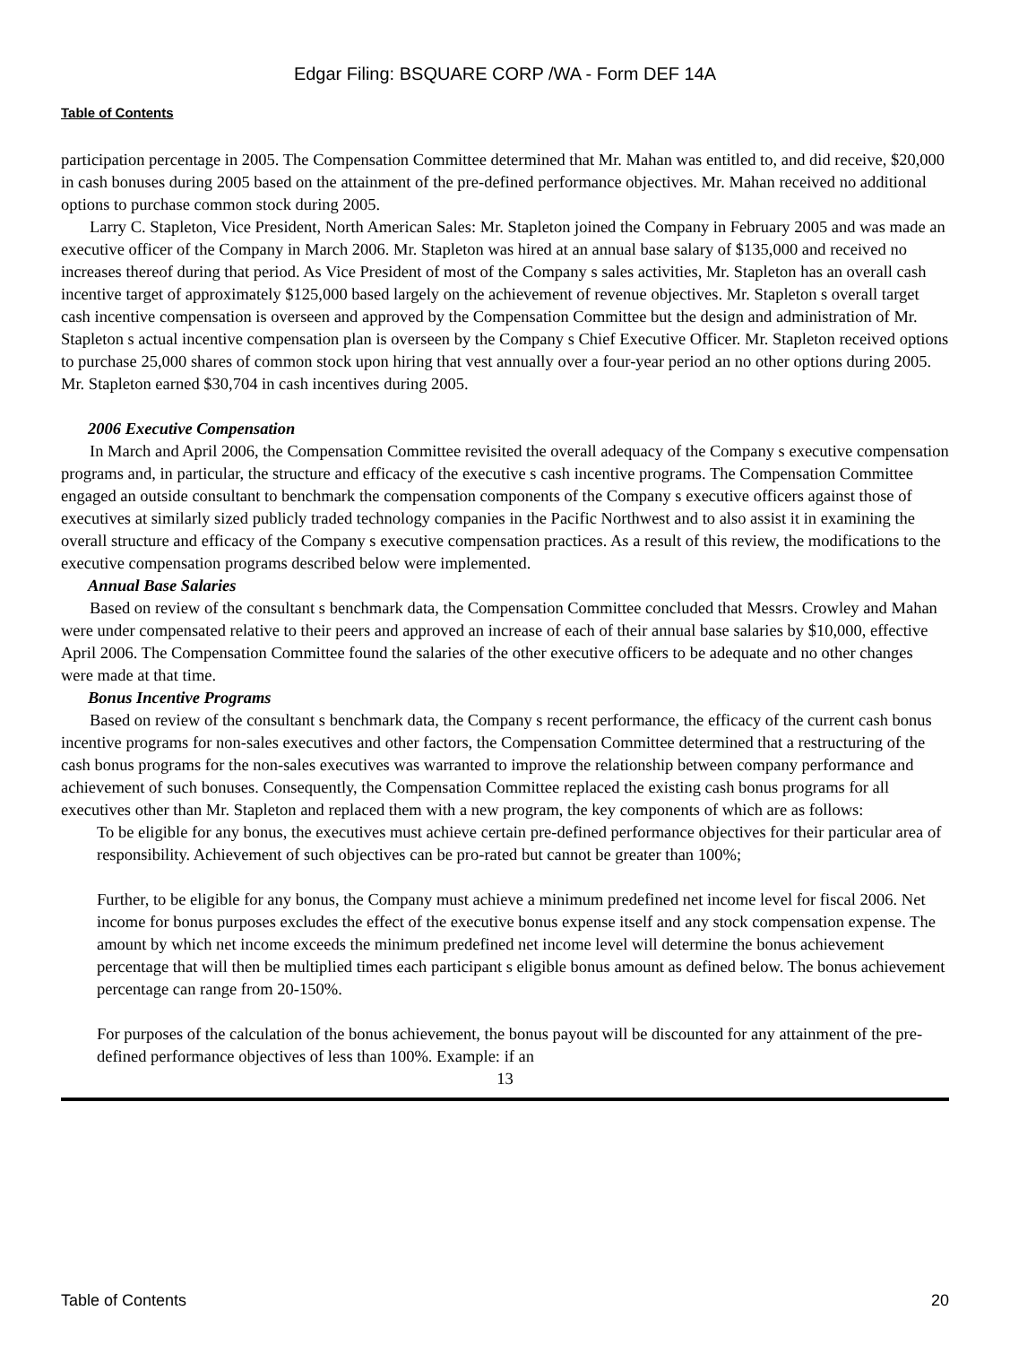Edgar Filing: BSQUARE CORP /WA - Form DEF 14A
Table of Contents
participation percentage in 2005. The Compensation Committee determined that Mr. Mahan was entitled to, and did receive, $20,000 in cash bonuses during 2005 based on the attainment of the pre-defined performance objectives. Mr. Mahan received no additional options to purchase common stock during 2005.
Larry C. Stapleton, Vice President, North American Sales: Mr. Stapleton joined the Company in February 2005 and was made an executive officer of the Company in March 2006. Mr. Stapleton was hired at an annual base salary of $135,000 and received no increases thereof during that period. As Vice President of most of the Company s sales activities, Mr. Stapleton has an overall cash incentive target of approximately $125,000 based largely on the achievement of revenue objectives. Mr. Stapleton s overall target cash incentive compensation is overseen and approved by the Compensation Committee but the design and administration of Mr. Stapleton s actual incentive compensation plan is overseen by the Company s Chief Executive Officer. Mr. Stapleton received options to purchase 25,000 shares of common stock upon hiring that vest annually over a four-year period an no other options during 2005. Mr. Stapleton earned $30,704 in cash incentives during 2005.
2006 Executive Compensation
In March and April 2006, the Compensation Committee revisited the overall adequacy of the Company s executive compensation programs and, in particular, the structure and efficacy of the executive s cash incentive programs. The Compensation Committee engaged an outside consultant to benchmark the compensation components of the Company s executive officers against those of executives at similarly sized publicly traded technology companies in the Pacific Northwest and to also assist it in examining the overall structure and efficacy of the Company s executive compensation practices. As a result of this review, the modifications to the executive compensation programs described below were implemented.
Annual Base Salaries
Based on review of the consultant s benchmark data, the Compensation Committee concluded that Messrs. Crowley and Mahan were under compensated relative to their peers and approved an increase of each of their annual base salaries by $10,000, effective April 2006. The Compensation Committee found the salaries of the other executive officers to be adequate and no other changes were made at that time.
Bonus Incentive Programs
Based on review of the consultant s benchmark data, the Company s recent performance, the efficacy of the current cash bonus incentive programs for non-sales executives and other factors, the Compensation Committee determined that a restructuring of the cash bonus programs for the non-sales executives was warranted to improve the relationship between company performance and achievement of such bonuses. Consequently, the Compensation Committee replaced the existing cash bonus programs for all executives other than Mr. Stapleton and replaced them with a new program, the key components of which are as follows:
To be eligible for any bonus, the executives must achieve certain pre-defined performance objectives for their particular area of responsibility. Achievement of such objectives can be pro-rated but cannot be greater than 100%;
Further, to be eligible for any bonus, the Company must achieve a minimum predefined net income level for fiscal 2006. Net income for bonus purposes excludes the effect of the executive bonus expense itself and any stock compensation expense. The amount by which net income exceeds the minimum predefined net income level will determine the bonus achievement percentage that will then be multiplied times each participant s eligible bonus amount as defined below. The bonus achievement percentage can range from 20-150%.
For purposes of the calculation of the bonus achievement, the bonus payout will be discounted for any attainment of the pre-defined performance objectives of less than 100%. Example: if an
13
Table of Contents 20